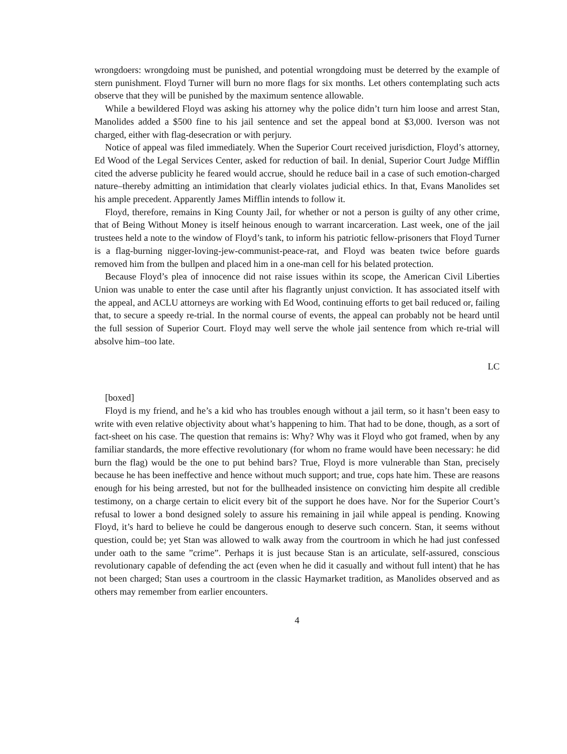wrongdoers: wrongdoing must be punished, and potential wrongdoing must be deterred by the example of stern punishment. Floyd Turner will burn no more flags for six months. Let others contemplating such acts observe that they will be punished by the maximum sentence allowable.
While a bewildered Floyd was asking his attorney why the police didn’t turn him loose and arrest Stan, Manolides added a $500 fine to his jail sentence and set the appeal bond at $3,000. Iverson was not charged, either with flag-desecration or with perjury.
Notice of appeal was filed immediately. When the Superior Court received jurisdiction, Floyd’s attorney, Ed Wood of the Legal Services Center, asked for reduction of bail. In denial, Superior Court Judge Mifflin cited the adverse publicity he feared would accrue, should he reduce bail in a case of such emotion-charged nature–thereby admitting an intimidation that clearly violates judicial ethics. In that, Evans Manolides set his ample precedent. Apparently James Mifflin intends to follow it.
Floyd, therefore, remains in King County Jail, for whether or not a person is guilty of any other crime, that of Being Without Money is itself heinous enough to warrant incarceration. Last week, one of the jail trustees held a note to the window of Floyd’s tank, to inform his patriotic fellow-prisoners that Floyd Turner is a flag-burning nigger-loving-jew-communist-peace-rat, and Floyd was beaten twice before guards removed him from the bullpen and placed him in a one-man cell for his belated protection.
Because Floyd’s plea of innocence did not raise issues within its scope, the American Civil Liberties Union was unable to enter the case until after his flagrantly unjust conviction. It has associated itself with the appeal, and ACLU attorneys are working with Ed Wood, continuing efforts to get bail reduced or, failing that, to secure a speedy re-trial. In the normal course of events, the appeal can probably not be heard until the full session of Superior Court. Floyd may well serve the whole jail sentence from which re-trial will absolve him–too late.
LC
[boxed]
Floyd is my friend, and he’s a kid who has troubles enough without a jail term, so it hasn’t been easy to write with even relative objectivity about what’s happening to him. That had to be done, though, as a sort of fact-sheet on his case. The question that remains is: Why? Why was it Floyd who got framed, when by any familiar standards, the more effective revolutionary (for whom no frame would have been necessary: he did burn the flag) would be the one to put behind bars? True, Floyd is more vulnerable than Stan, precisely because he has been ineffective and hence without much support; and true, cops hate him. These are reasons enough for his being arrested, but not for the bullheaded insistence on convicting him despite all credible testimony, on a charge certain to elicit every bit of the support he does have. Nor for the Superior Court’s refusal to lower a bond designed solely to assure his remaining in jail while appeal is pending. Knowing Floyd, it’s hard to believe he could be dangerous enough to deserve such concern. Stan, it seems without question, could be; yet Stan was allowed to walk away from the courtroom in which he had just confessed under oath to the same ”crime”. Perhaps it is just because Stan is an articulate, self-assured, conscious revolutionary capable of defending the act (even when he did it casually and without full intent) that he has not been charged; Stan uses a courtroom in the classic Haymarket tradition, as Manolides observed and as others may remember from earlier encounters.
4